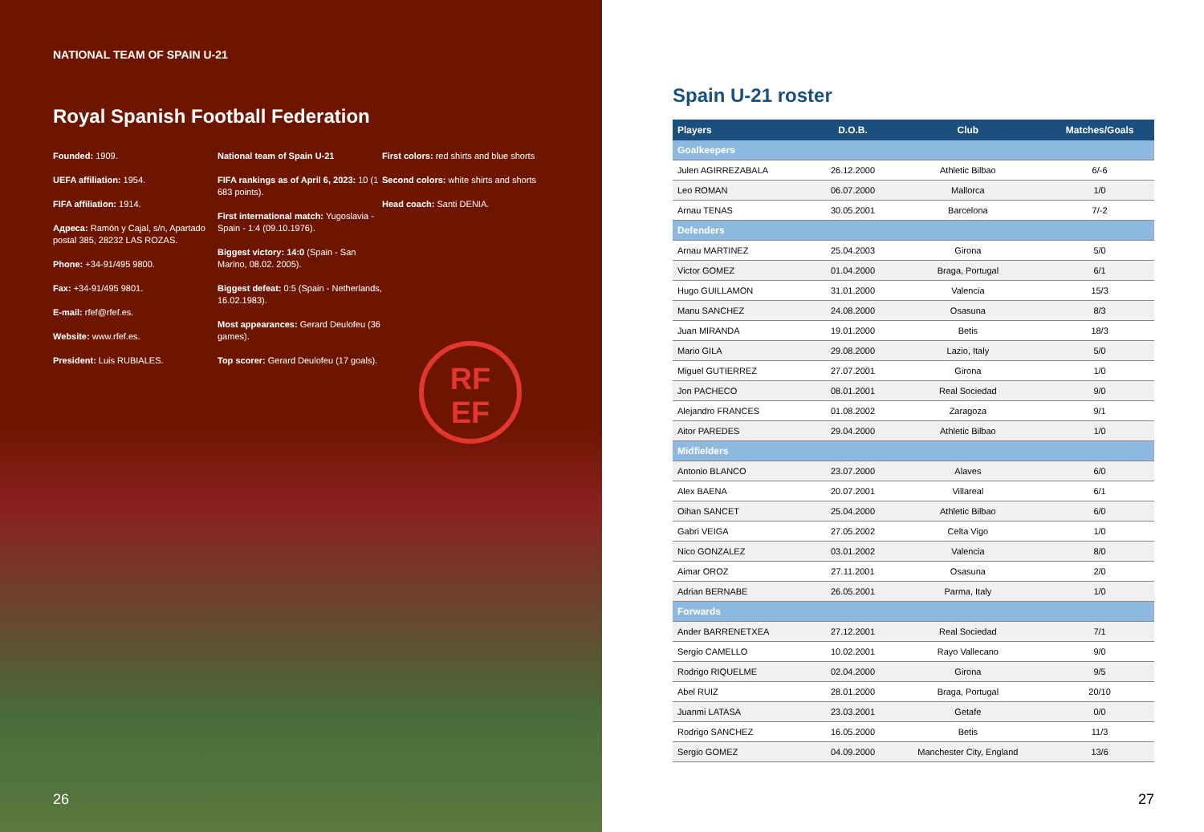NATIONAL TEAM OF SPAIN U-21
Royal Spanish Football Federation
Founded: 1909.
UEFA affiliation: 1954.
FIFA affiliation: 1914.
Адреса: Ramón y Cajal, s/n, Apartado postal 385, 28232 LAS ROZAS.
Phone: +34-91/495 9800.
Fax: +34-91/495 9801.
E-mail: rfef@rfef.es.
Website: www.rfef.es.
President: Luis RUBIALES.
National team of Spain U-21
FIFA rankings as of April 6, 2023: 10 (1 683 points).
First international match: Yugoslavia - Spain - 1:4 (09.10.1976).
Biggest victory: 14:0 (Spain - San Marino, 08.02. 2005).
Biggest defeat: 0:5 (Spain - Netherlands, 16.02.1983).
Most appearances: Gerard Deulofeu (36 games).
Top scorer: Gerard Deulofeu (17 goals).
First colors: red shirts and blue shorts
Second colors: white shirts and shorts
Head coach: Santi DENIA.
RF
EF
26
Spain U-21 roster
| Players | D.O.B. | Club | Matches/Goals |
| --- | --- | --- | --- |
| Goalkeepers | | | |
| Julen AGIRREZABALA | 26.12.2000 | Athletic Bilbao | 6/-6 |
| Leo ROMAN | 06.07.2000 | Mallorca | 1/0 |
| Arnau TENAS | 30.05.2001 | Barcelona | 7/-2 |
| Defenders | | | |
| Arnau MARTINEZ | 25.04.2003 | Girona | 5/0 |
| Victor GOMEZ | 01.04.2000 | Braga, Portugal | 6/1 |
| Hugo GUILLAMON | 31.01.2000 | Valencia | 15/3 |
| Manu SANCHEZ | 24.08.2000 | Osasuna | 8/3 |
| Juan MIRANDA | 19.01.2000 | Betis | 18/3 |
| Mario GILA | 29.08.2000 | Lazio, Italy | 5/0 |
| Miguel GUTIERREZ | 27.07.2001 | Girona | 1/0 |
| Jon PACHECO | 08.01.2001 | Real Sociedad | 9/0 |
| Alejandro FRANCES | 01.08.2002 | Zaragoza | 9/1 |
| Aitor PAREDES | 29.04.2000 | Athletic Bilbao | 1/0 |
| Midfielders | | | |
| Antonio BLANCO | 23.07.2000 | Alaves | 6/0 |
| Alex BAENA | 20.07.2001 | Villareal | 6/1 |
| Oihan SANCET | 25.04.2000 | Athletic Bilbao | 6/0 |
| Gabri VEIGA | 27.05.2002 | Celta Vigo | 1/0 |
| Nico GONZALEZ | 03.01.2002 | Valencia | 8/0 |
| Aimar OROZ | 27.11.2001 | Osasuna | 2/0 |
| Adrian BERNABE | 26.05.2001 | Parma, Italy | 1/0 |
| Forwards | | | |
| Ander BARRENETXEA | 27.12.2001 | Real Sociedad | 7/1 |
| Sergio CAMELLO | 10.02.2001 | Rayo Vallecano | 9/0 |
| Rodrigo RIQUELME | 02.04.2000 | Girona | 9/5 |
| Abel RUIZ | 28.01.2000 | Braga, Portugal | 20/10 |
| Juanmi LATASA | 23.03.2001 | Getafe | 0/0 |
| Rodrigo SANCHEZ | 16.05.2000 | Betis | 11/3 |
| Sergio GOMEZ | 04.09.2000 | Manchester City, England | 13/6 |
27